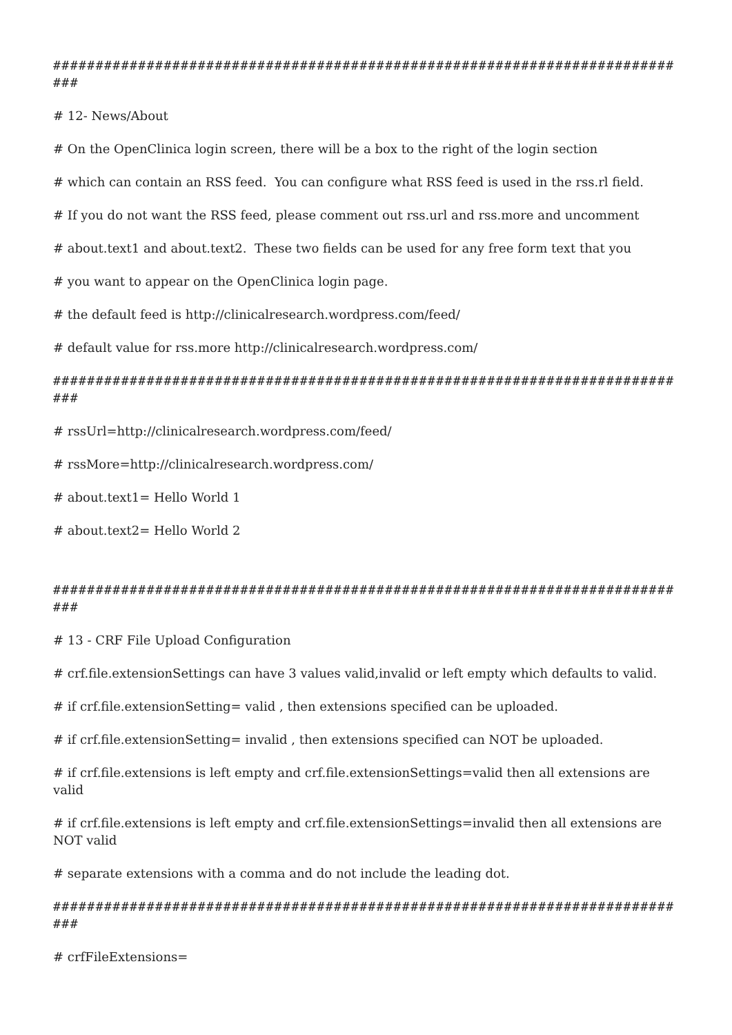############################################################################
# 12- News/About
# On the OpenClinica login screen, there will be a box to the right of the login section
# which can contain an RSS feed. You can configure what RSS feed is used in the rss.rl field.
# If you do not want the RSS feed, please comment out rss.url and rss.more and uncomment
# about.text1 and about.text2. These two fields can be used for any free form text that you
# you want to appear on the OpenClinica login page.
# the default feed is http://clinicalresearch.wordpress.com/feed/
# default value for rss.more http://clinicalresearch.wordpress.com/
############################################################################
# rssUrl=http://clinicalresearch.wordpress.com/feed/
# rssMore=http://clinicalresearch.wordpress.com/
# about.text1= Hello World 1
# about.text2= Hello World 2
############################################################################
# 13 - CRF File Upload Configuration
# crf.file.extensionSettings can have 3 values valid,invalid or left empty which defaults to valid.
# if crf.file.extensionSetting= valid , then extensions specified can be uploaded.
# if crf.file.extensionSetting= invalid , then extensions specified can NOT be uploaded.
# if crf.file.extensions is left empty and crf.file.extensionSettings=valid then all extensions are valid
# if crf.file.extensions is left empty and crf.file.extensionSettings=invalid then all extensions are NOT valid
# separate extensions with a comma and do not include the leading dot.
############################################################################
# crfFileExtensions=